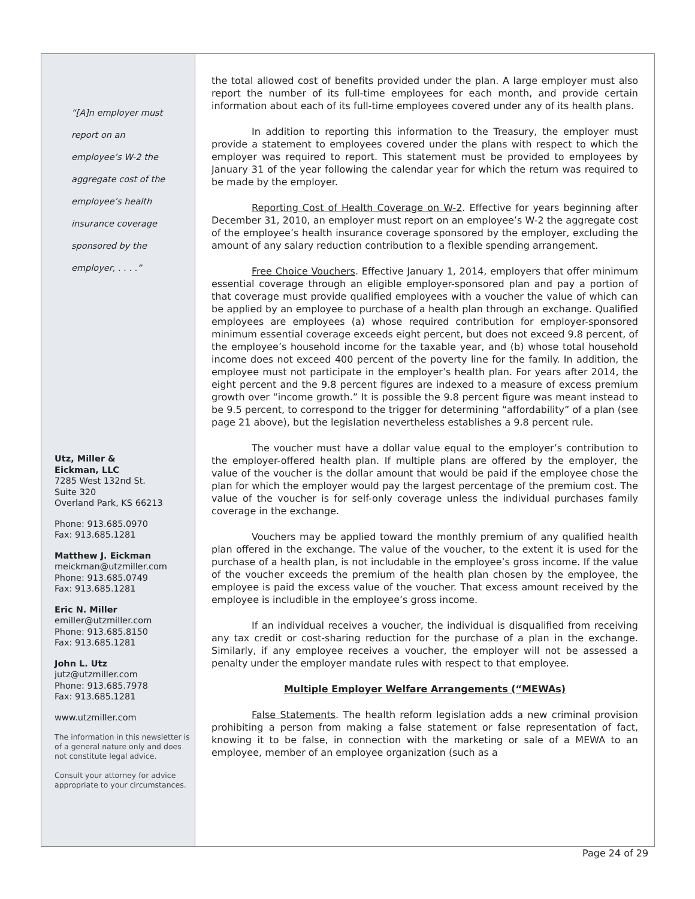“[A]n employer must
report on an
employee’s W-2 the
aggregate cost of the
employee’s health
insurance coverage
sponsored by the
employer, . . . .”
Utz, Miller &
Eickman, LLC
7285 West 132nd St.
Suite 320
Overland Park, KS 66213
Phone: 913.685.0970
Fax: 913.685.1281
Matthew J. Eickman
meickman@utzmiller.com
Phone: 913.685.0749
Fax: 913.685.1281
Eric N. Miller
emiller@utzmiller.com
Phone: 913.685.8150
Fax: 913.685.1281
John L. Utz
jutz@utzmiller.com
Phone: 913.685.7978
Fax: 913.685.1281
www.utzmiller.com
The information in this newsletter is of a general nature only and does not constitute legal advice.
Consult your attorney for advice appropriate to your circumstances.
the total allowed cost of benefits provided under the plan. A large employer must also report the number of its full-time employees for each month, and provide certain information about each of its full-time employees covered under any of its health plans.
In addition to reporting this information to the Treasury, the employer must provide a statement to employees covered under the plans with respect to which the employer was required to report. This statement must be provided to employees by January 31 of the year following the calendar year for which the return was required to be made by the employer.
Reporting Cost of Health Coverage on W-2. Effective for years beginning after December 31, 2010, an employer must report on an employee’s W-2 the aggregate cost of the employee’s health insurance coverage sponsored by the employer, excluding the amount of any salary reduction contribution to a flexible spending arrangement.
Free Choice Vouchers. Effective January 1, 2014, employers that offer minimum essential coverage through an eligible employer-sponsored plan and pay a portion of that coverage must provide qualified employees with a voucher the value of which can be applied by an employee to purchase of a health plan through an exchange. Qualified employees are employees (a) whose required contribution for employer-sponsored minimum essential coverage exceeds eight percent, but does not exceed 9.8 percent, of the employee’s household income for the taxable year, and (b) whose total household income does not exceed 400 percent of the poverty line for the family. In addition, the employee must not participate in the employer’s health plan. For years after 2014, the eight percent and the 9.8 percent figures are indexed to a measure of excess premium growth over “income growth.” It is possible the 9.8 percent figure was meant instead to be 9.5 percent, to correspond to the trigger for determining “affordability” of a plan (see page 21 above), but the legislation nevertheless establishes a 9.8 percent rule.
The voucher must have a dollar value equal to the employer’s contribution to the employer-offered health plan. If multiple plans are offered by the employer, the value of the voucher is the dollar amount that would be paid if the employee chose the plan for which the employer would pay the largest percentage of the premium cost. The value of the voucher is for self-only coverage unless the individual purchases family coverage in the exchange.
Vouchers may be applied toward the monthly premium of any qualified health plan offered in the exchange. The value of the voucher, to the extent it is used for the purchase of a health plan, is not includable in the employee’s gross income. If the value of the voucher exceeds the premium of the health plan chosen by the employee, the employee is paid the excess value of the voucher. That excess amount received by the employee is includible in the employee’s gross income.
If an individual receives a voucher, the individual is disqualified from receiving any tax credit or cost-sharing reduction for the purchase of a plan in the exchange. Similarly, if any employee receives a voucher, the employer will not be assessed a penalty under the employer mandate rules with respect to that employee.
Multiple Employer Welfare Arrangements (“MEWAs)
False Statements. The health reform legislation adds a new criminal provision prohibiting a person from making a false statement or false representation of fact, knowing it to be false, in connection with the marketing or sale of a MEWA to an employee, member of an employee organization (such as a
Page 24 of 29